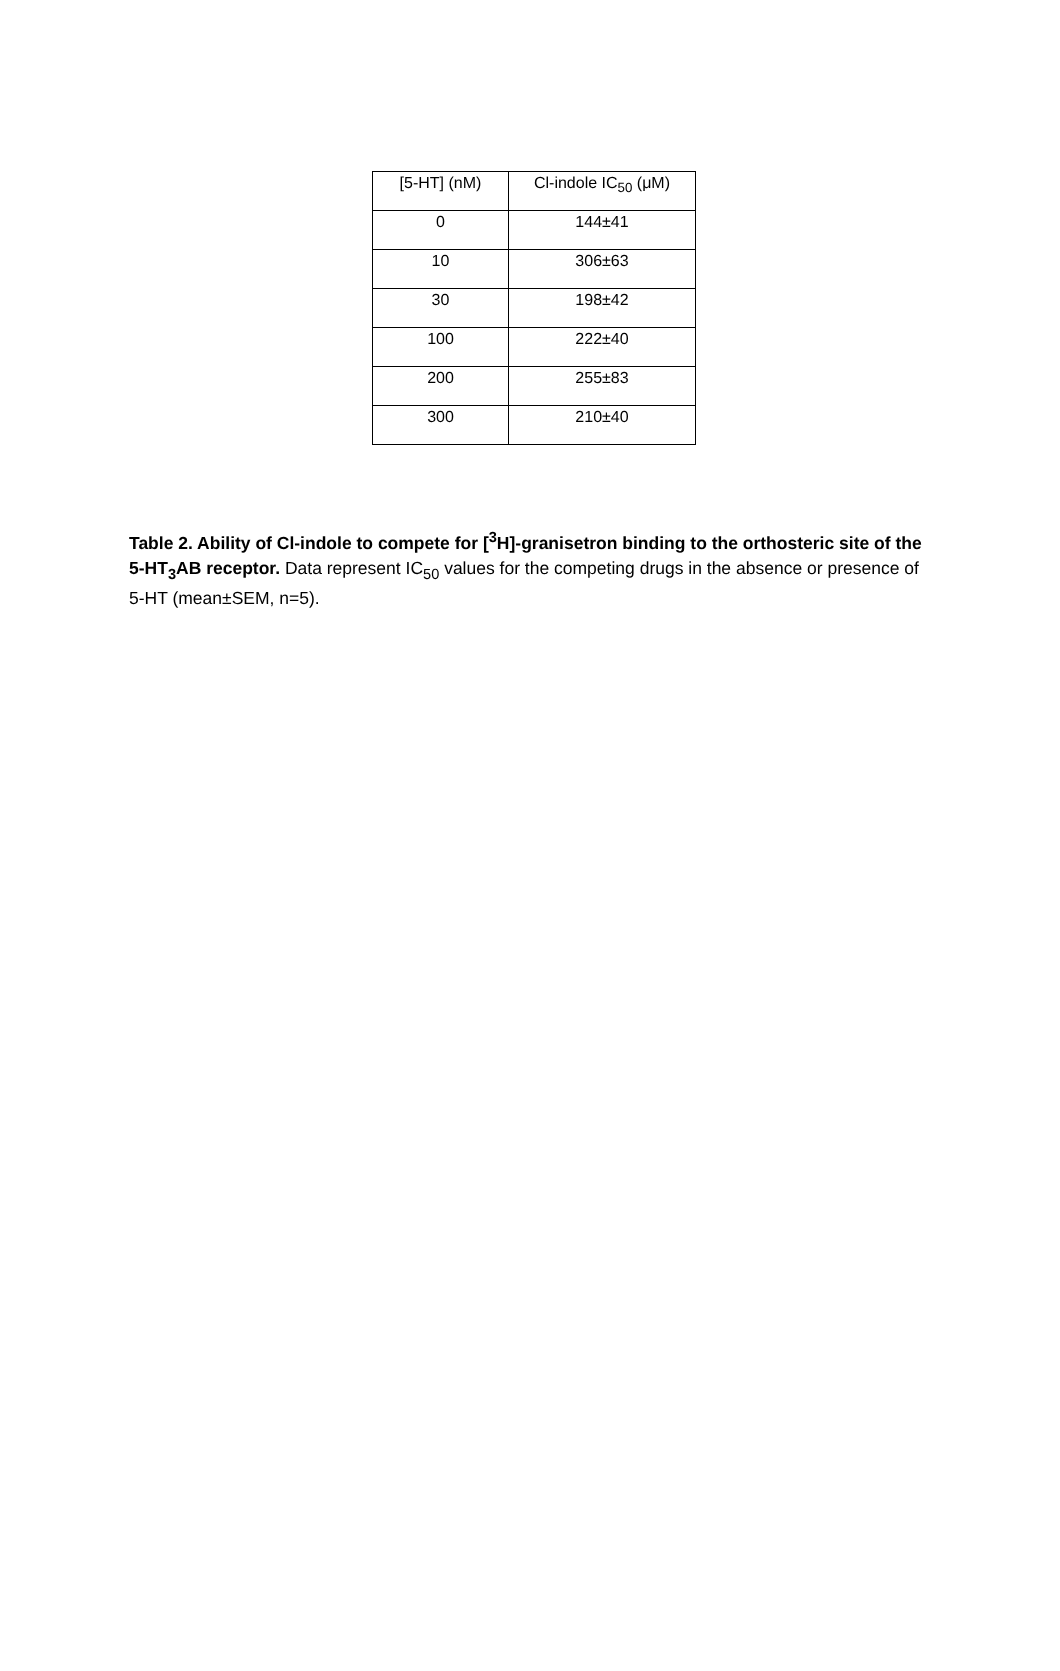| [5-HT] (nM) | Cl-indole IC<sub>50</sub> (μM) |
| --- | --- |
| 0 | 144±41 |
| 10 | 306±63 |
| 30 | 198±42 |
| 100 | 222±40 |
| 200 | 255±83 |
| 300 | 210±40 |
Table 2. Ability of Cl-indole to compete for [<sup>3</sup>H]-granisetron binding to the orthosteric site of the 5-HT<sub>3</sub>AB receptor. Data represent IC<sub>50</sub> values for the competing drugs in the absence or presence of 5-HT (mean±SEM, n=5).